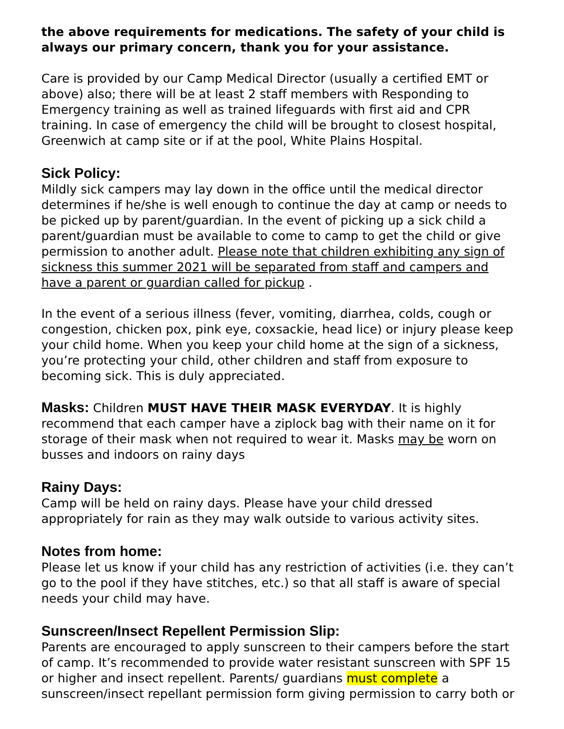the above requirements for medications. The safety of your child is always our primary concern, thank you for your assistance.
Care is provided by our Camp Medical Director (usually a certified EMT or above) also; there will be at least 2 staff members with Responding to Emergency training as well as trained lifeguards with first aid and CPR training. In case of emergency the child will be brought to closest hospital, Greenwich at camp site or if at the pool, White Plains Hospital.
Sick Policy:
Mildly sick campers may lay down in the office until the medical director determines if he/she is well enough to continue the day at camp or needs to be picked up by parent/guardian. In the event of picking up a sick child a parent/guardian must be available to come to camp to get the child or give permission to another adult. Please note that children exhibiting any sign of sickness this summer 2021 will be separated from staff and campers and have a parent or guardian called for pickup .
In the event of a serious illness (fever, vomiting, diarrhea, colds, cough or congestion, chicken pox, pink eye, coxsackie, head lice) or injury please keep your child home. When you keep your child home at the sign of a sickness, you’re protecting your child, other children and staff from exposure to becoming sick. This is duly appreciated.
Masks: Children MUST HAVE THEIR MASK EVERYDAY. It is highly recommend that each camper have a ziplock bag with their name on it for storage of their mask when not required to wear it. Masks may be worn on busses and indoors on rainy days
Rainy Days:
Camp will be held on rainy days. Please have your child dressed appropriately for rain as they may walk outside to various activity sites.
Notes from home:
Please let us know if your child has any restriction of activities (i.e. they can’t go to the pool if they have stitches, etc.) so that all staff is aware of special needs your child may have.
Sunscreen/Insect Repellent Permission Slip:
Parents are encouraged to apply sunscreen to their campers before the start of camp. It’s recommended to provide water resistant sunscreen with SPF 15 or higher and insect repellent. Parents/ guardians must complete a sunscreen/insect repellant permission form giving permission to carry both or